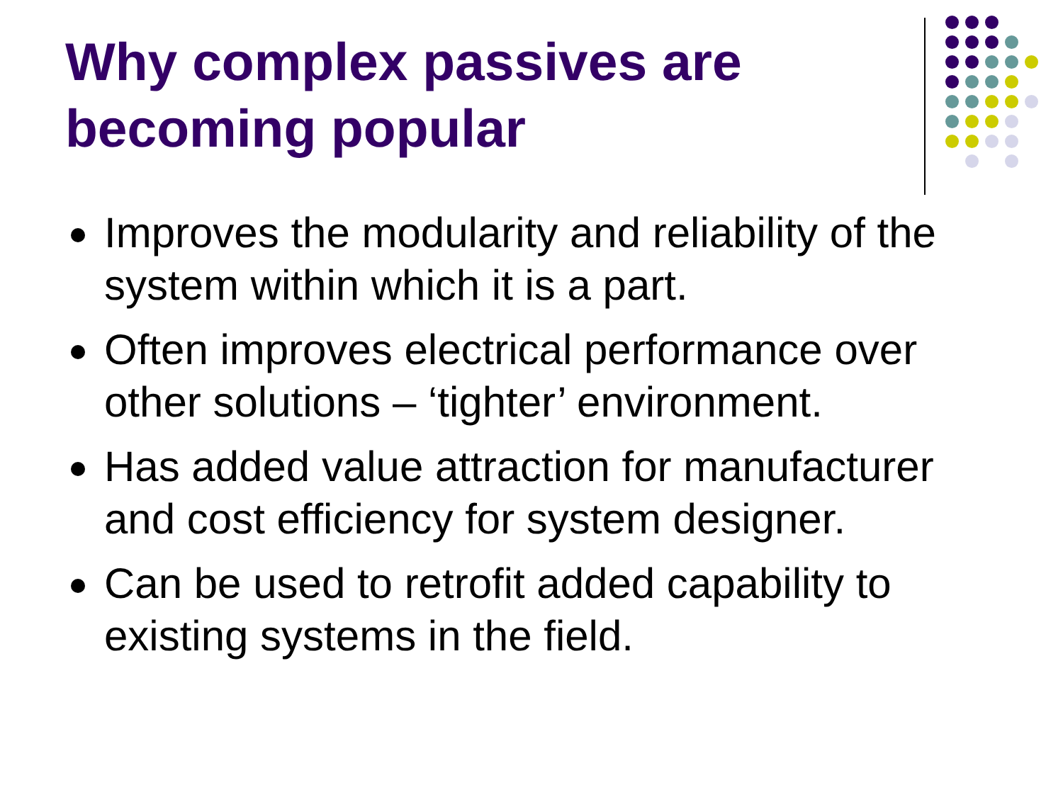Why complex passives are
becoming popular
Improves the modularity and reliability of the system within which it is a part.
Often improves electrical performance over other solutions – ‘tighter’ environment.
Has added value attraction for manufacturer and cost efficiency for system designer.
Can be used to retrofit added capability to existing systems in the field.